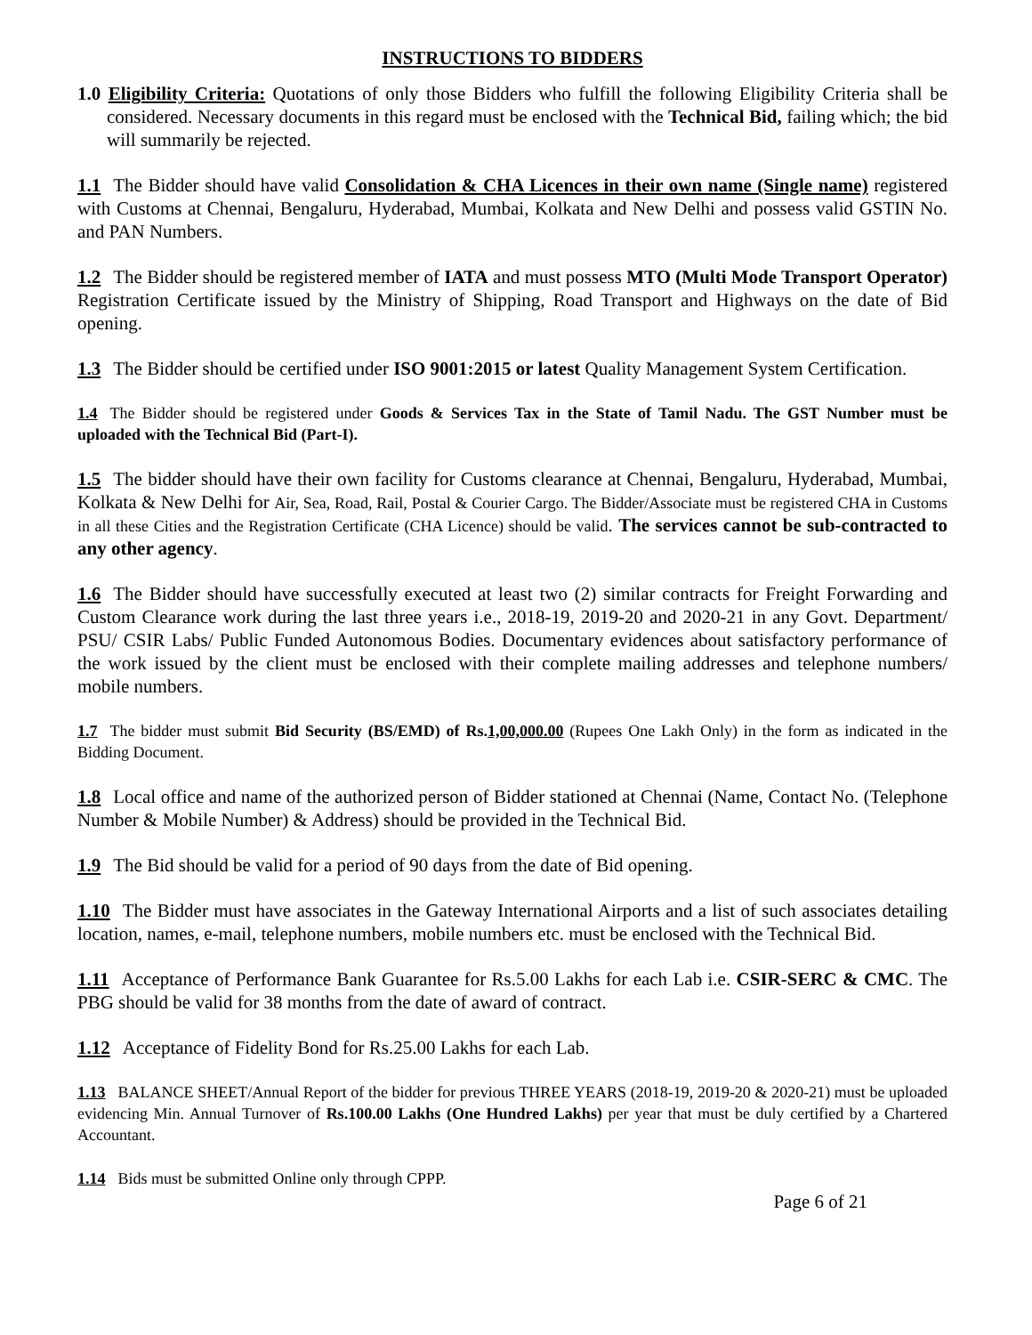INSTRUCTIONS TO BIDDERS
1.0 Eligibility Criteria: Quotations of only those Bidders who fulfill the following Eligibility Criteria shall be considered. Necessary documents in this regard must be enclosed with the Technical Bid, failing which; the bid will summarily be rejected.
1.1 The Bidder should have valid Consolidation & CHA Licences in their own name (Single name) registered with Customs at Chennai, Bengaluru, Hyderabad, Mumbai, Kolkata and New Delhi and possess valid GSTIN No. and PAN Numbers.
1.2 The Bidder should be registered member of IATA and must possess MTO (Multi Mode Transport Operator) Registration Certificate issued by the Ministry of Shipping, Road Transport and Highways on the date of Bid opening.
1.3 The Bidder should be certified under ISO 9001:2015 or latest Quality Management System Certification.
1.4 The Bidder should be registered under Goods & Services Tax in the State of Tamil Nadu. The GST Number must be uploaded with the Technical Bid (Part-I).
1.5 The bidder should have their own facility for Customs clearance at Chennai, Bengaluru, Hyderabad, Mumbai, Kolkata & New Delhi for Air, Sea, Road, Rail, Postal & Courier Cargo. The Bidder/Associate must be registered CHA in Customs in all these Cities and the Registration Certificate (CHA Licence) should be valid. The services cannot be sub-contracted to any other agency.
1.6 The Bidder should have successfully executed at least two (2) similar contracts for Freight Forwarding and Custom Clearance work during the last three years i.e., 2018-19, 2019-20 and 2020-21 in any Govt. Department/ PSU/ CSIR Labs/ Public Funded Autonomous Bodies. Documentary evidences about satisfactory performance of the work issued by the client must be enclosed with their complete mailing addresses and telephone numbers/ mobile numbers.
1.7 The bidder must submit Bid Security (BS/EMD) of Rs.1,00,000.00 (Rupees One Lakh Only) in the form as indicated in the Bidding Document.
1.8 Local office and name of the authorized person of Bidder stationed at Chennai (Name, Contact No. (Telephone Number & Mobile Number) & Address) should be provided in the Technical Bid.
1.9 The Bid should be valid for a period of 90 days from the date of Bid opening.
1.10 The Bidder must have associates in the Gateway International Airports and a list of such associates detailing location, names, e-mail, telephone numbers, mobile numbers etc. must be enclosed with the Technical Bid.
1.11 Acceptance of Performance Bank Guarantee for Rs.5.00 Lakhs for each Lab i.e. CSIR-SERC & CMC. The PBG should be valid for 38 months from the date of award of contract.
1.12 Acceptance of Fidelity Bond for Rs.25.00 Lakhs for each Lab.
1.13 BALANCE SHEET/Annual Report of the bidder for previous THREE YEARS (2018-19, 2019-20 & 2020-21) must be uploaded evidencing Min. Annual Turnover of Rs.100.00 Lakhs (One Hundred Lakhs) per year that must be duly certified by a Chartered Accountant.
1.14 Bids must be submitted Online only through CPPP.
Page 6 of 21